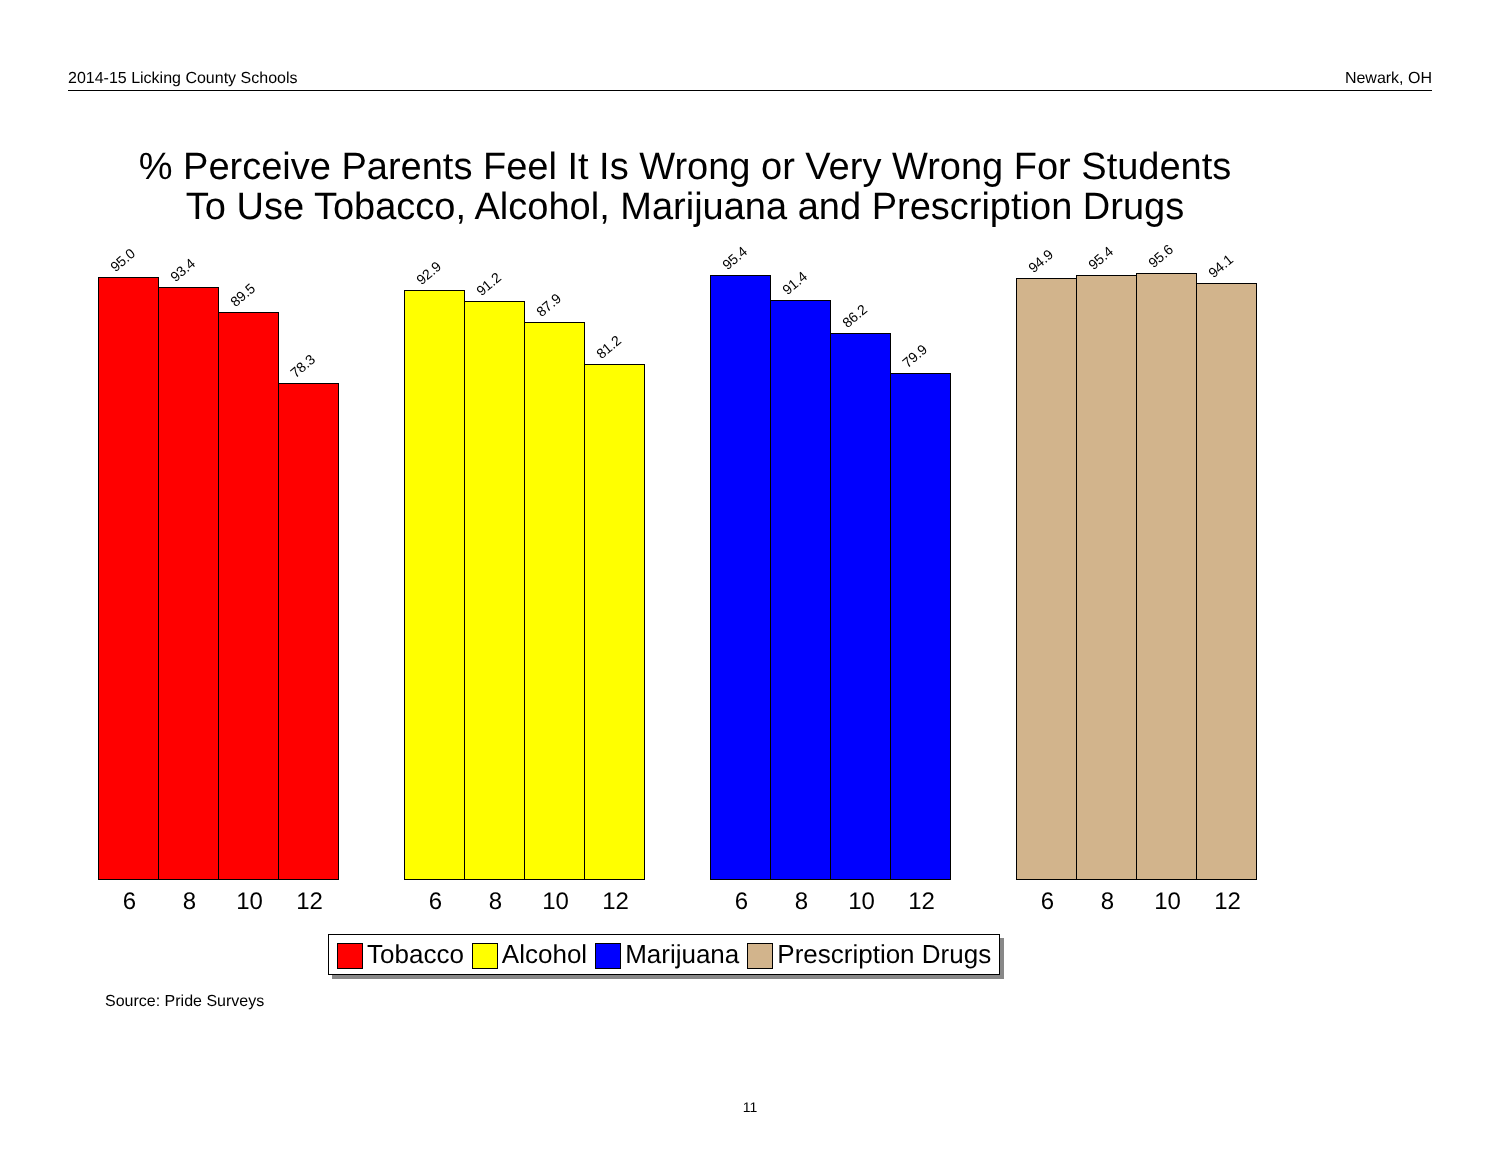2014-15 Licking County Schools Newark, OH
% Perceive Parents Feel It Is Wrong or Very Wrong For Students
To Use Tobacco, Alcohol, Marijuana and Prescription Drugs
95.0
6
93.4
8
89.5
10
78.3
12
92.9
6
91.2
8
87.9
10
81.2
12
95.4
6
91.4
8
86.2
10
79.9
12
94.9
6
95.4
8
95.6
10
94.1
12
Tobacco Alcohol Marijuana Prescription Drugs
Source: Pride Surveys
11